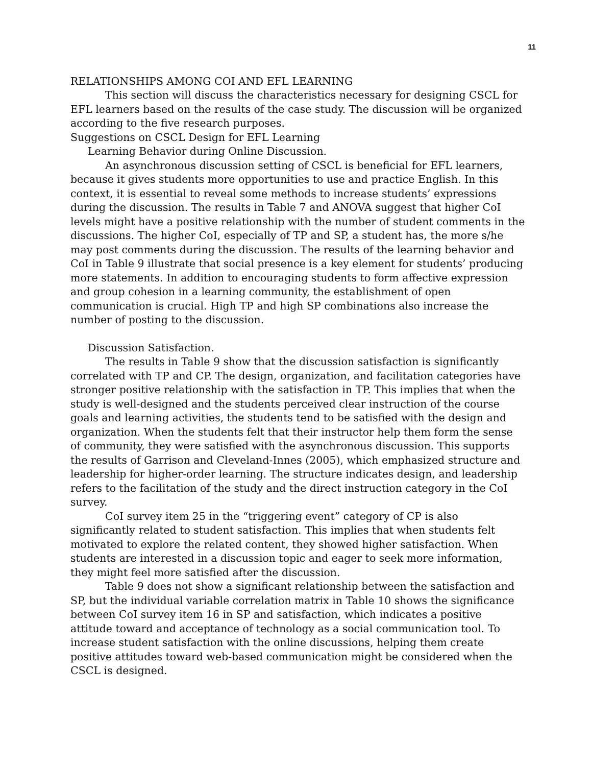11
RELATIONSHIPS AMONG COI AND EFL LEARNING
This section will discuss the characteristics necessary for designing CSCL for EFL learners based on the results of the case study. The discussion will be organized according to the five research purposes.
Suggestions on CSCL Design for EFL Learning
Learning Behavior during Online Discussion.
An asynchronous discussion setting of CSCL is beneficial for EFL learners, because it gives students more opportunities to use and practice English. In this context, it is essential to reveal some methods to increase students’ expressions during the discussion. The results in Table 7 and ANOVA suggest that higher CoI levels might have a positive relationship with the number of student comments in the discussions. The higher CoI, especially of TP and SP, a student has, the more s/he may post comments during the discussion. The results of the learning behavior and CoI in Table 9 illustrate that social presence is a key element for students’ producing more statements. In addition to encouraging students to form affective expression and group cohesion in a learning community, the establishment of open communication is crucial. High TP and high SP combinations also increase the number of posting to the discussion.
Discussion Satisfaction.
The results in Table 9 show that the discussion satisfaction is significantly correlated with TP and CP. The design, organization, and facilitation categories have stronger positive relationship with the satisfaction in TP. This implies that when the study is well-designed and the students perceived clear instruction of the course goals and learning activities, the students tend to be satisfied with the design and organization. When the students felt that their instructor help them form the sense of community, they were satisfied with the asynchronous discussion. This supports the results of Garrison and Cleveland-Innes (2005), which emphasized structure and leadership for higher-order learning. The structure indicates design, and leadership refers to the facilitation of the study and the direct instruction category in the CoI survey.
CoI survey item 25 in the “triggering event” category of CP is also significantly related to student satisfaction. This implies that when students felt motivated to explore the related content, they showed higher satisfaction. When students are interested in a discussion topic and eager to seek more information, they might feel more satisfied after the discussion.
Table 9 does not show a significant relationship between the satisfaction and SP, but the individual variable correlation matrix in Table 10 shows the significance between CoI survey item 16 in SP and satisfaction, which indicates a positive attitude toward and acceptance of technology as a social communication tool. To increase student satisfaction with the online discussions, helping them create positive attitudes toward web-based communication might be considered when the CSCL is designed.